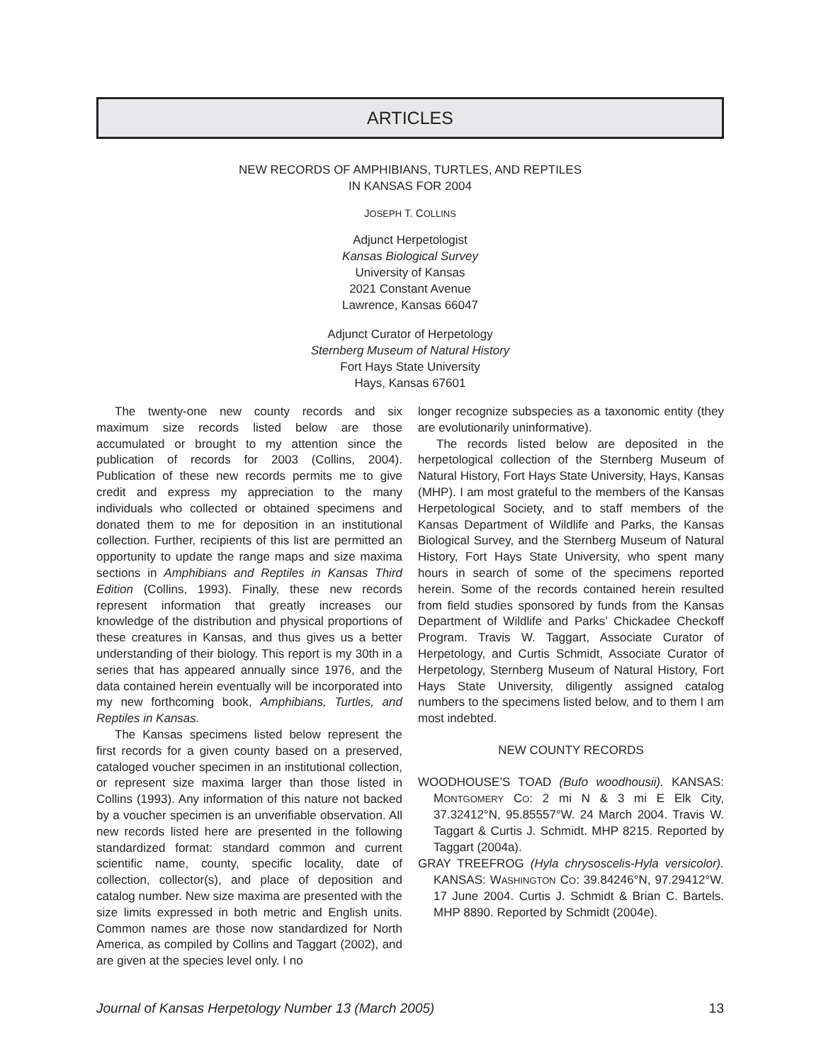ARTICLES
NEW RECORDS OF AMPHIBIANS, TURTLES, AND REPTILES
IN KANSAS FOR 2004
JOSEPH T. COLLINS
Adjunct Herpetologist
Kansas Biological Survey
University of Kansas
2021 Constant Avenue
Lawrence, Kansas 66047
Adjunct Curator of Herpetology
Sternberg Museum of Natural History
Fort Hays State University
Hays, Kansas 67601
The twenty-one new county records and six maximum size records listed below are those accumulated or brought to my attention since the publication of records for 2003 (Collins, 2004). Publication of these new records permits me to give credit and express my appreciation to the many individuals who collected or obtained specimens and donated them to me for deposition in an institutional collection. Further, recipients of this list are permitted an opportunity to update the range maps and size maxima sections in Amphibians and Reptiles in Kansas Third Edition (Collins, 1993). Finally, these new records represent information that greatly increases our knowledge of the distribution and physical proportions of these creatures in Kansas, and thus gives us a better understanding of their biology. This report is my 30th in a series that has appeared annually since 1976, and the data contained herein eventually will be incorporated into my new forthcoming book, Amphibians, Turtles, and Reptiles in Kansas.
The Kansas specimens listed below represent the first records for a given county based on a preserved, cataloged voucher specimen in an institutional collection, or represent size maxima larger than those listed in Collins (1993). Any information of this nature not backed by a voucher specimen is an unverifiable observation. All new records listed here are presented in the following standardized format: standard common and current scientific name, county, specific locality, date of collection, collector(s), and place of deposition and catalog number. New size maxima are presented with the size limits expressed in both metric and English units. Common names are those now standardized for North America, as compiled by Collins and Taggart (2002), and are given at the species level only. I no
longer recognize subspecies as a taxonomic entity (they are evolutionarily uninformative).
The records listed below are deposited in the herpetological collection of the Sternberg Museum of Natural History, Fort Hays State University, Hays, Kansas (MHP). I am most grateful to the members of the Kansas Herpetological Society, and to staff members of the Kansas Department of Wildlife and Parks, the Kansas Biological Survey, and the Sternberg Museum of Natural History, Fort Hays State University, who spent many hours in search of some of the specimens reported herein. Some of the records contained herein resulted from field studies sponsored by funds from the Kansas Department of Wildlife and Parks’ Chickadee Checkoff Program. Travis W. Taggart, Associate Curator of Herpetology, and Curtis Schmidt, Associate Curator of Herpetology, Sternberg Museum of Natural History, Fort Hays State University, diligently assigned catalog numbers to the specimens listed below, and to them I am most indebted.
NEW COUNTY RECORDS
WOODHOUSE’S TOAD (Bufo woodhousii). KANSAS: MONTGOMERY CO: 2 mi N & 3 mi E Elk City, 37.32412°N, 95.85557°W. 24 March 2004. Travis W. Taggart & Curtis J. Schmidt. MHP 8215. Reported by Taggart (2004a).
GRAY TREEFROG (Hyla chrysoscelis-Hyla versicolor). KANSAS: WASHINGTON CO: 39.84246°N, 97.29412°W. 17 June 2004. Curtis J. Schmidt & Brian C. Bartels. MHP 8890. Reported by Schmidt (2004e).
Journal of Kansas Herpetology Number 13 (March 2005) 13